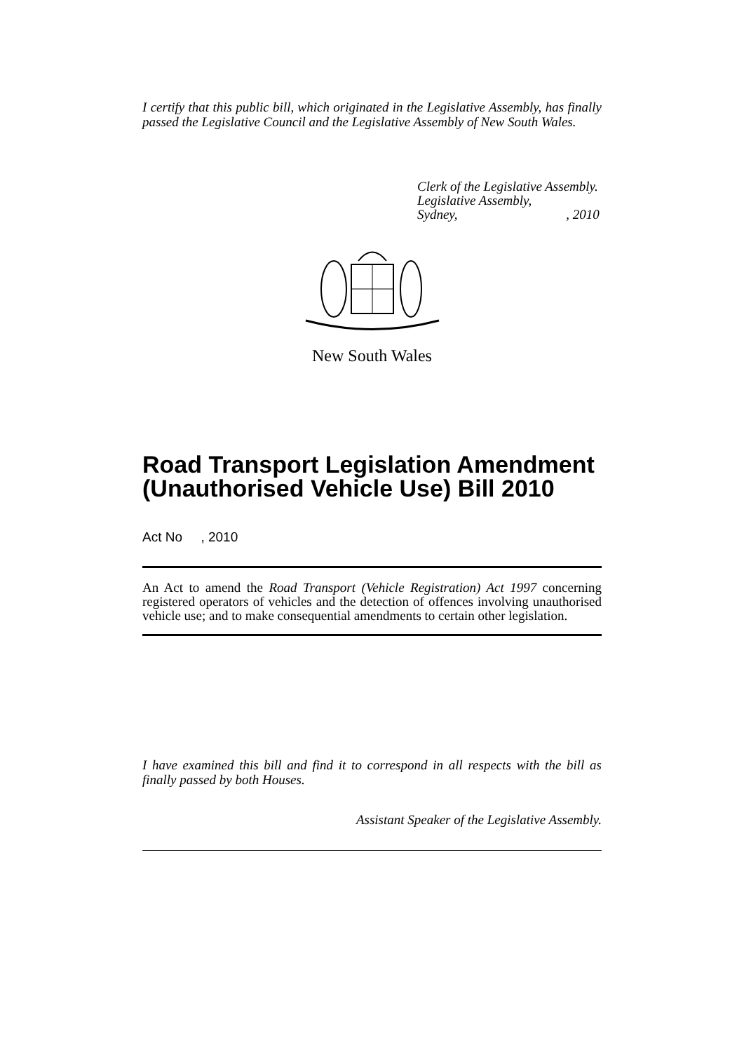I certify that this public bill, which originated in the Legislative Assembly, has finally passed the Legislative Council and the Legislative Assembly of New South Wales.
Clerk of the Legislative Assembly.
Legislative Assembly,
Sydney, , 2010
New South Wales
Road Transport Legislation Amendment (Unauthorised Vehicle Use) Bill 2010
Act No , 2010
An Act to amend the Road Transport (Vehicle Registration) Act 1997 concerning registered operators of vehicles and the detection of offences involving unauthorised vehicle use; and to make consequential amendments to certain other legislation.
I have examined this bill and find it to correspond in all respects with the bill as finally passed by both Houses.
Assistant Speaker of the Legislative Assembly.